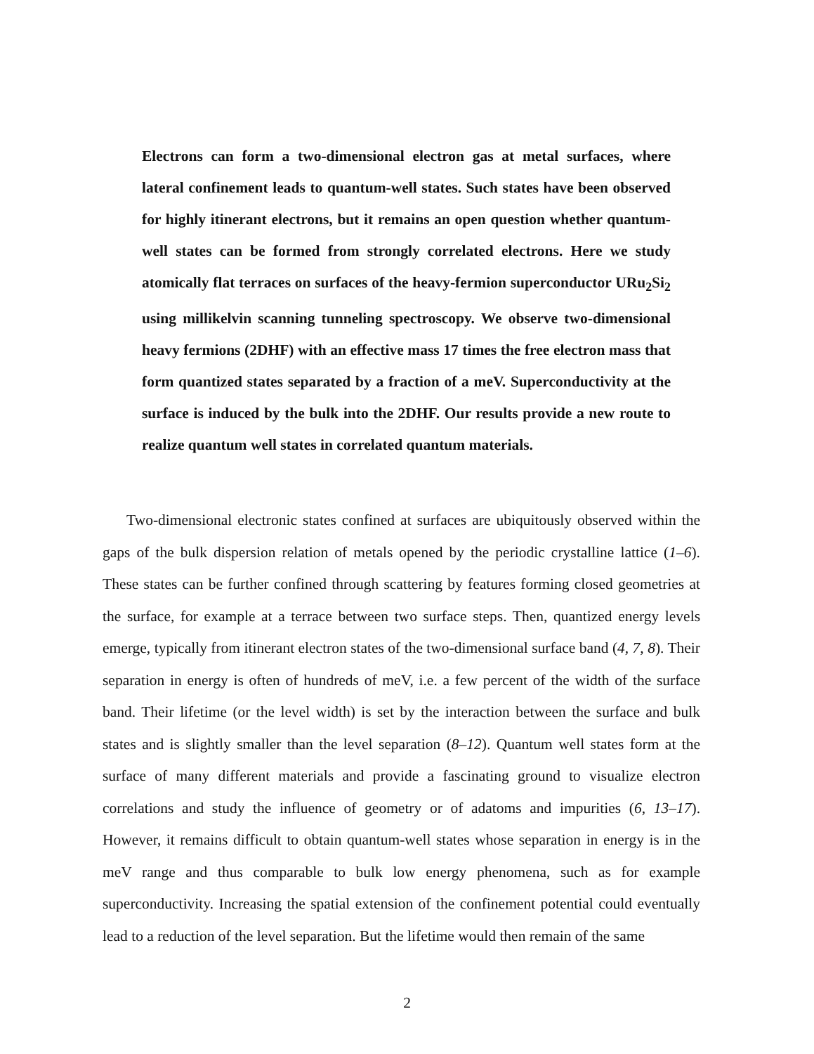Electrons can form a two-dimensional electron gas at metal surfaces, where lateral confinement leads to quantum-well states. Such states have been observed for highly itinerant electrons, but it remains an open question whether quantum-well states can be formed from strongly correlated electrons. Here we study atomically flat terraces on surfaces of the heavy-fermion superconductor URu<sub>2</sub>Si<sub>2</sub> using millikelvin scanning tunneling spectroscopy. We observe two-dimensional heavy fermions (2DHF) with an effective mass 17 times the free electron mass that form quantized states separated by a fraction of a meV. Superconductivity at the surface is induced by the bulk into the 2DHF. Our results provide a new route to realize quantum well states in correlated quantum materials.
Two-dimensional electronic states confined at surfaces are ubiquitously observed within the gaps of the bulk dispersion relation of metals opened by the periodic crystalline lattice (1–6). These states can be further confined through scattering by features forming closed geometries at the surface, for example at a terrace between two surface steps. Then, quantized energy levels emerge, typically from itinerant electron states of the two-dimensional surface band (4, 7, 8). Their separation in energy is often of hundreds of meV, i.e. a few percent of the width of the surface band. Their lifetime (or the level width) is set by the interaction between the surface and bulk states and is slightly smaller than the level separation (8–12). Quantum well states form at the surface of many different materials and provide a fascinating ground to visualize electron correlations and study the influence of geometry or of adatoms and impurities (6, 13–17). However, it remains difficult to obtain quantum-well states whose separation in energy is in the meV range and thus comparable to bulk low energy phenomena, such as for example superconductivity. Increasing the spatial extension of the confinement potential could eventually lead to a reduction of the level separation. But the lifetime would then remain of the same
2